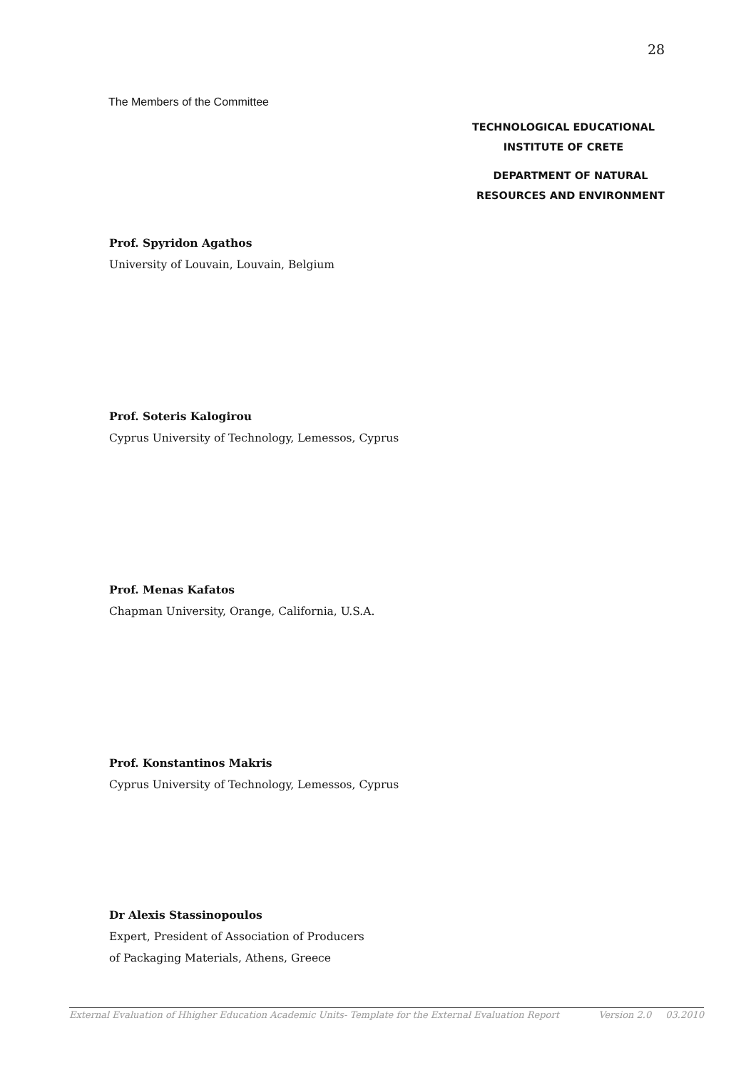28
The Members of the Committee
TECHNOLOGICAL EDUCATIONAL
INSTITUTE OF CRETE
DEPARTMENT OF NATURAL
RESOURCES AND ENVIRONMENT
Prof. Spyridon Agathos
University of Louvain, Louvain, Belgium
Prof. Soteris Kalogirou
Cyprus University of Technology, Lemessos, Cyprus
Prof. Menas Kafatos
Chapman University, Orange, California, U.S.A.
Prof. Konstantinos Makris
Cyprus University of Technology, Lemessos, Cyprus
Dr Alexis Stassinopoulos
Expert, President of Association of Producers
of Packaging Materials, Athens, Greece
External Evaluation of Hhigher Education Academic Units- Template for the External Evaluation Report Version 2.0 03.2010